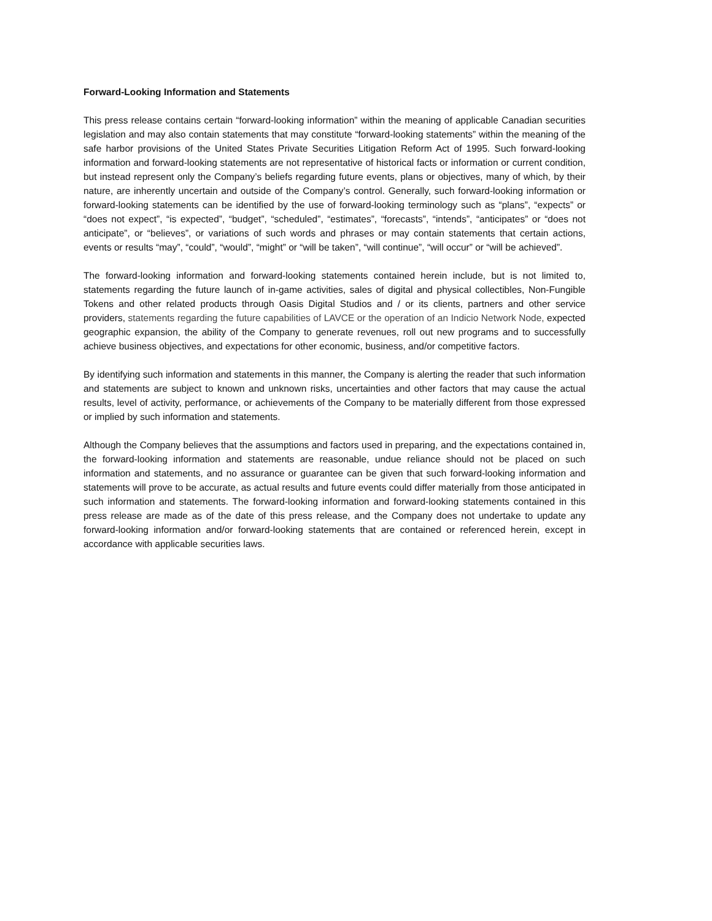Forward-Looking Information and Statements
This press release contains certain “forward-looking information” within the meaning of applicable Canadian securities legislation and may also contain statements that may constitute “forward-looking statements” within the meaning of the safe harbor provisions of the United States Private Securities Litigation Reform Act of 1995. Such forward-looking information and forward-looking statements are not representative of historical facts or information or current condition, but instead represent only the Company’s beliefs regarding future events, plans or objectives, many of which, by their nature, are inherently uncertain and outside of the Company’s control. Generally, such forward-looking information or forward-looking statements can be identified by the use of forward-looking terminology such as “plans”, “expects” or “does not expect”, “is expected”, “budget”, “scheduled”, “estimates”, “forecasts”, “intends”, “anticipates” or “does not anticipate”, or “believes”, or variations of such words and phrases or may contain statements that certain actions, events or results “may”, “could”, “would”, “might” or “will be taken”, “will continue”, “will occur” or “will be achieved”.
The forward-looking information and forward-looking statements contained herein include, but is not limited to, statements regarding the future launch of in-game activities, sales of digital and physical collectibles, Non-Fungible Tokens and other related products through Oasis Digital Studios and / or its clients, partners and other service providers, statements regarding the future capabilities of LAVCE or the operation of an Indicio Network Node, expected geographic expansion, the ability of the Company to generate revenues, roll out new programs and to successfully achieve business objectives, and expectations for other economic, business, and/or competitive factors.
By identifying such information and statements in this manner, the Company is alerting the reader that such information and statements are subject to known and unknown risks, uncertainties and other factors that may cause the actual results, level of activity, performance, or achievements of the Company to be materially different from those expressed or implied by such information and statements.
Although the Company believes that the assumptions and factors used in preparing, and the expectations contained in, the forward-looking information and statements are reasonable, undue reliance should not be placed on such information and statements, and no assurance or guarantee can be given that such forward-looking information and statements will prove to be accurate, as actual results and future events could differ materially from those anticipated in such information and statements. The forward-looking information and forward-looking statements contained in this press release are made as of the date of this press release, and the Company does not undertake to update any forward-looking information and/or forward-looking statements that are contained or referenced herein, except in accordance with applicable securities laws.